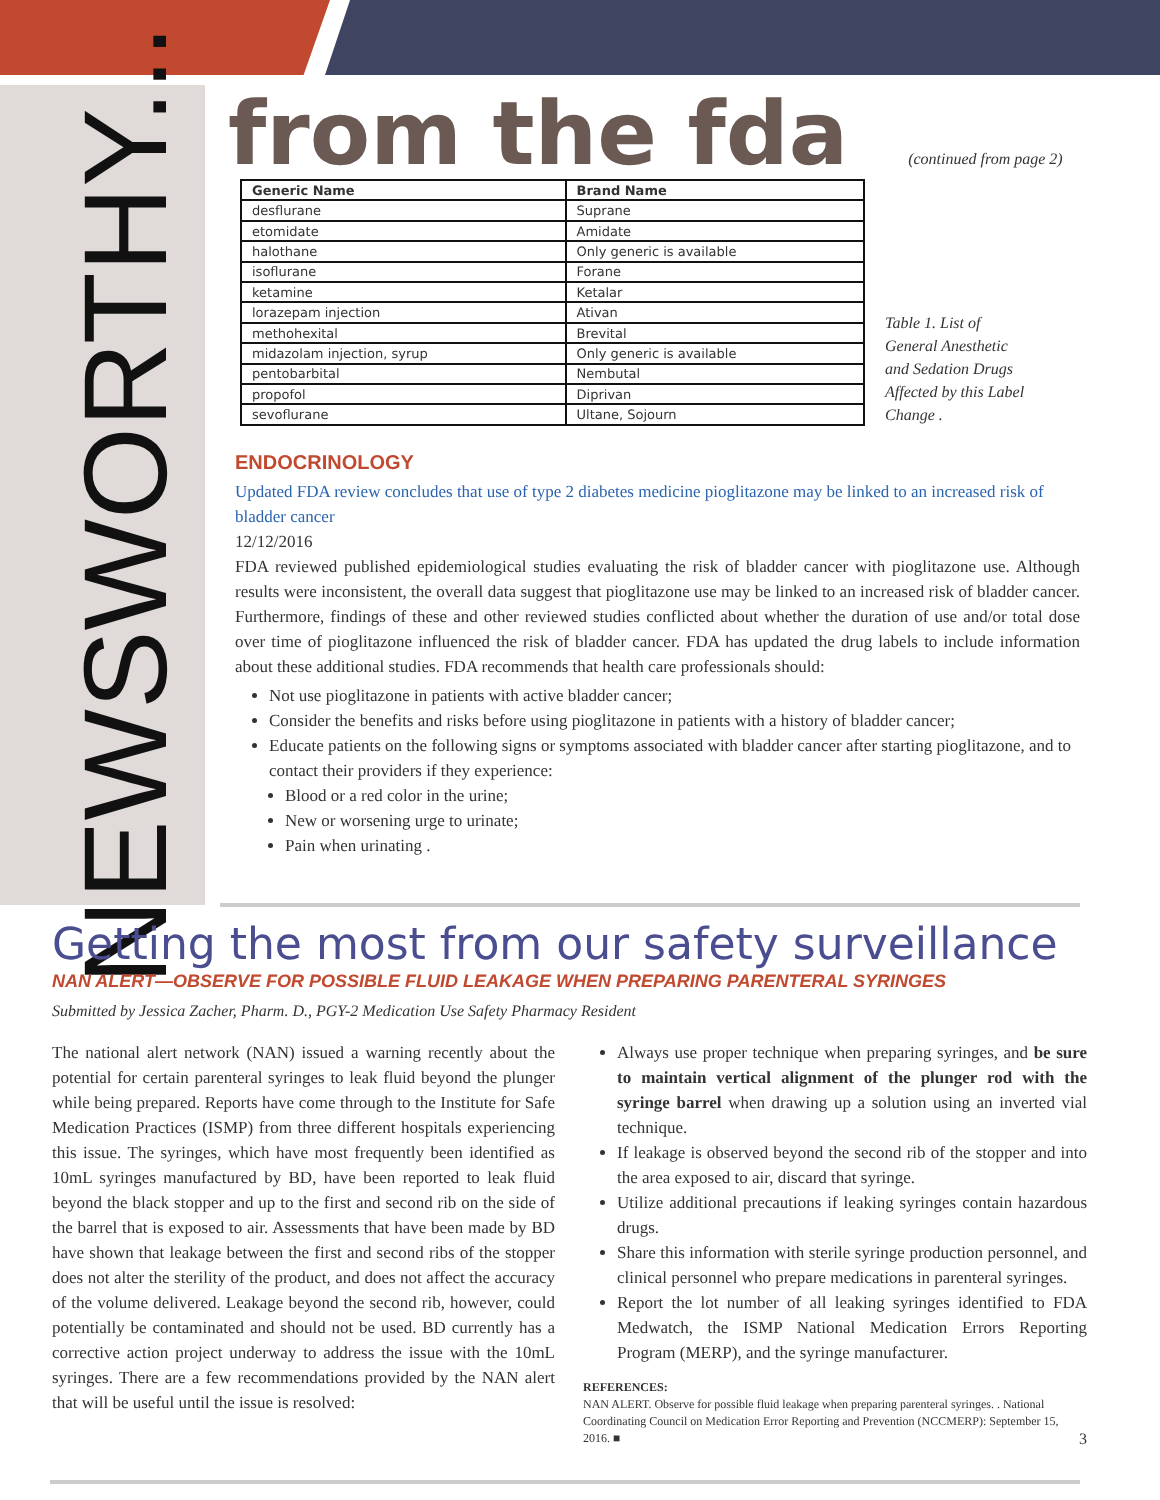NEWSWORTHY...
from the fda
(continued from page 2)
| Generic Name | Brand Name |
| --- | --- |
| desflurane | Suprane |
| etomidate | Amidate |
| halothane | Only generic is available |
| isoflurane | Forane |
| ketamine | Ketalar |
| lorazepam injection | Ativan |
| methohexital | Brevital |
| midazolam injection, syrup | Only generic is available |
| pentobarbital | Nembutal |
| propofol | Diprivan |
| sevoflurane | Ultane, Sojourn |
Table 1. List of General Anesthetic and Sedation Drugs Affected by this Label Change .
ENDOCRINOLOGY
Updated FDA review concludes that use of type 2 diabetes medicine pioglitazone may be linked to an increased risk of bladder cancer
12/12/2016
FDA reviewed published epidemiological studies evaluating the risk of bladder cancer with pioglitazone use. Although results were inconsistent, the overall data suggest that pioglitazone use may be linked to an increased risk of bladder cancer. Furthermore, findings of these and other reviewed studies conflicted about whether the duration of use and/or total dose over time of pioglitazone influenced the risk of bladder cancer. FDA has updated the drug labels to include information about these additional studies. FDA recommends that health care professionals should:
Not use pioglitazone in patients with active bladder cancer;
Consider the benefits and risks before using pioglitazone in patients with a history of bladder cancer;
Educate patients on the following signs or symptoms associated with bladder cancer after starting pioglitazone, and to contact their providers if they experience:
Blood or a red color in the urine;
New or worsening urge to urinate;
Pain when urinating .
Getting the most from our safety surveillance
NAN ALERT—OBSERVE FOR POSSIBLE FLUID LEAKAGE WHEN PREPARING PARENTERAL SYRINGES
Submitted by Jessica Zacher, Pharm. D., PGY-2 Medication Use Safety Pharmacy Resident
The national alert network (NAN) issued a warning recently about the potential for certain parenteral syringes to leak fluid beyond the plunger while being prepared. Reports have come through to the Institute for Safe Medication Practices (ISMP) from three different hospitals experiencing this issue. The syringes, which have most frequently been identified as 10mL syringes manufactured by BD, have been reported to leak fluid beyond the black stopper and up to the first and second rib on the side of the barrel that is exposed to air. Assessments that have been made by BD have shown that leakage between the first and second ribs of the stopper does not alter the sterility of the product, and does not affect the accuracy of the volume delivered. Leakage beyond the second rib, however, could potentially be contaminated and should not be used. BD currently has a corrective action project underway to address the issue with the 10mL syringes. There are a few recommendations provided by the NAN alert that will be useful until the issue is resolved:
Always use proper technique when preparing syringes, and be sure to maintain vertical alignment of the plunger rod with the syringe barrel when drawing up a solution using an inverted vial technique.
If leakage is observed beyond the second rib of the stopper and into the area exposed to air, discard that syringe.
Utilize additional precautions if leaking syringes contain hazardous drugs.
Share this information with sterile syringe production personnel, and clinical personnel who prepare medications in parenteral syringes.
Report the lot number of all leaking syringes identified to FDA Medwatch, the ISMP National Medication Errors Reporting Program (MERP), and the syringe manufacturer.
REFERENCES:
NAN ALERT. Observe for possible fluid leakage when preparing parenteral syringes. . National Coordinating Council on Medication Error Reporting and Prevention (NCCMERP): September 15, 2016. ■ 3